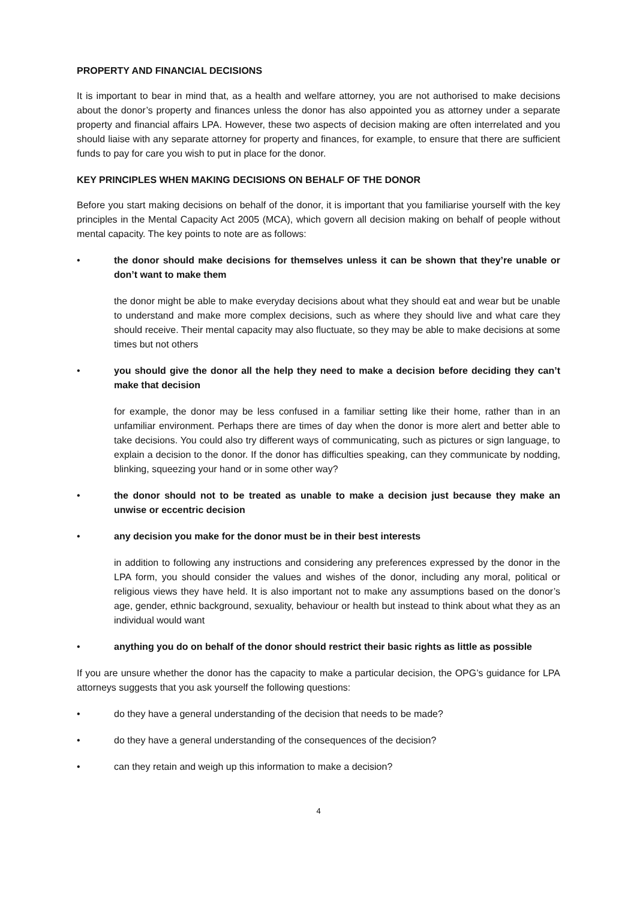PROPERTY AND FINANCIAL DECISIONS
It is important to bear in mind that, as a health and welfare attorney, you are not authorised to make decisions about the donor’s property and finances unless the donor has also appointed you as attorney under a separate property and financial affairs LPA. However, these two aspects of decision making are often interrelated and you should liaise with any separate attorney for property and finances, for example, to ensure that there are sufficient funds to pay for care you wish to put in place for the donor.
KEY PRINCIPLES WHEN MAKING DECISIONS ON BEHALF OF THE DONOR
Before you start making decisions on behalf of the donor, it is important that you familiarise yourself with the key principles in the Mental Capacity Act 2005 (MCA), which govern all decision making on behalf of people without mental capacity. The key points to note are as follows:
• the donor should make decisions for themselves unless it can be shown that they’re unable or don’t want to make them
the donor might be able to make everyday decisions about what they should eat and wear but be unable to understand and make more complex decisions, such as where they should live and what care they should receive. Their mental capacity may also fluctuate, so they may be able to make decisions at some times but not others
• you should give the donor all the help they need to make a decision before deciding they can’t make that decision
for example, the donor may be less confused in a familiar setting like their home, rather than in an unfamiliar environment. Perhaps there are times of day when the donor is more alert and better able to take decisions. You could also try different ways of communicating, such as pictures or sign language, to explain a decision to the donor. If the donor has difficulties speaking, can they communicate by nodding, blinking, squeezing your hand or in some other way?
• the donor should not to be treated as unable to make a decision just because they make an unwise or eccentric decision
• any decision you make for the donor must be in their best interests
in addition to following any instructions and considering any preferences expressed by the donor in the LPA form, you should consider the values and wishes of the donor, including any moral, political or religious views they have held. It is also important not to make any assumptions based on the donor’s age, gender, ethnic background, sexuality, behaviour or health but instead to think about what they as an individual would want
• anything you do on behalf of the donor should restrict their basic rights as little as possible
If you are unsure whether the donor has the capacity to make a particular decision, the OPG’s guidance for LPA attorneys suggests that you ask yourself the following questions:
• do they have a general understanding of the decision that needs to be made?
• do they have a general understanding of the consequences of the decision?
• can they retain and weigh up this information to make a decision?
4